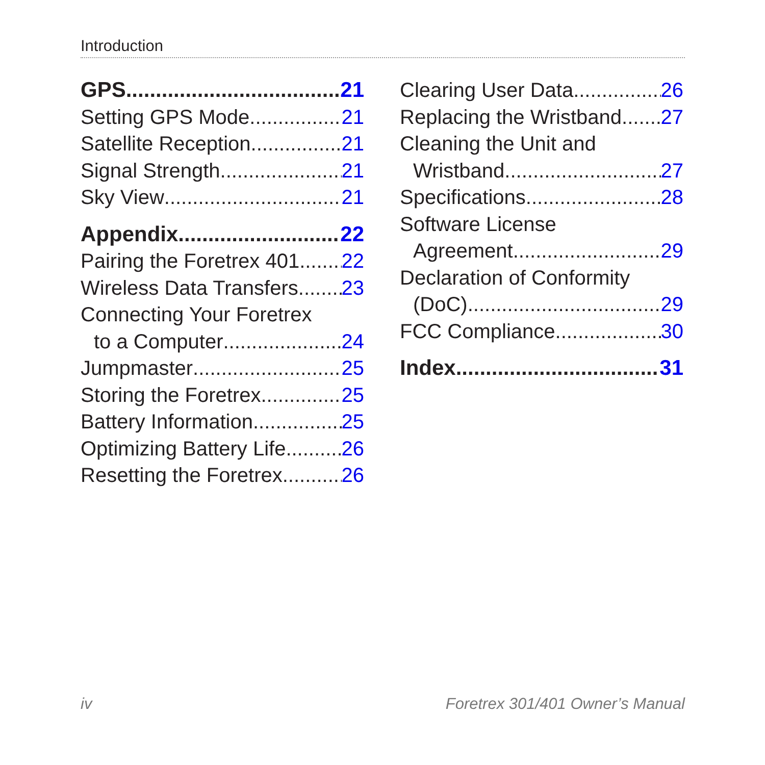Introduction
GPS 21
Setting GPS Mode 21
Satellite Reception 21
Signal Strength 21
Sky View 21
Appendix 22
Pairing the Foretrex 401 22
Wireless Data Transfers 23
Connecting Your Foretrex
to a Computer 24
Jumpmaster 25
Storing the Foretrex 25
Battery Information 25
Optimizing Battery Life 26
Resetting the Foretrex 26
Clearing User Data 26
Replacing the Wristband 27
Cleaning the Unit and
Wristband 27
Specifications 28
Software License
Agreement 29
Declaration of Conformity
(DoC) 29
FCC Compliance 30
Index 31
iv Foretrex 301/401 Owner’s Manual